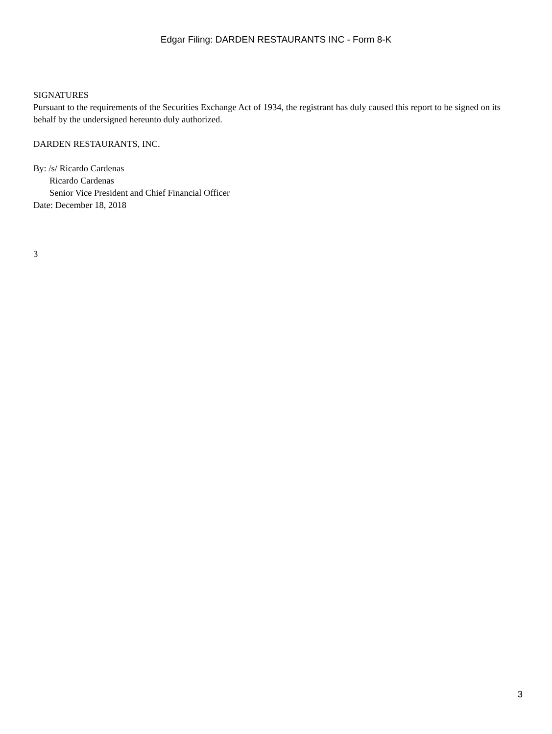Edgar Filing: DARDEN RESTAURANTS INC - Form 8-K
SIGNATURES
Pursuant to the requirements of the Securities Exchange Act of 1934, the registrant has duly caused this report to be signed on its behalf by the undersigned hereunto duly authorized.
DARDEN RESTAURANTS, INC.
By: /s/ Ricardo Cardenas
Ricardo Cardenas
Senior Vice President and Chief Financial Officer
Date: December 18, 2018
3
3